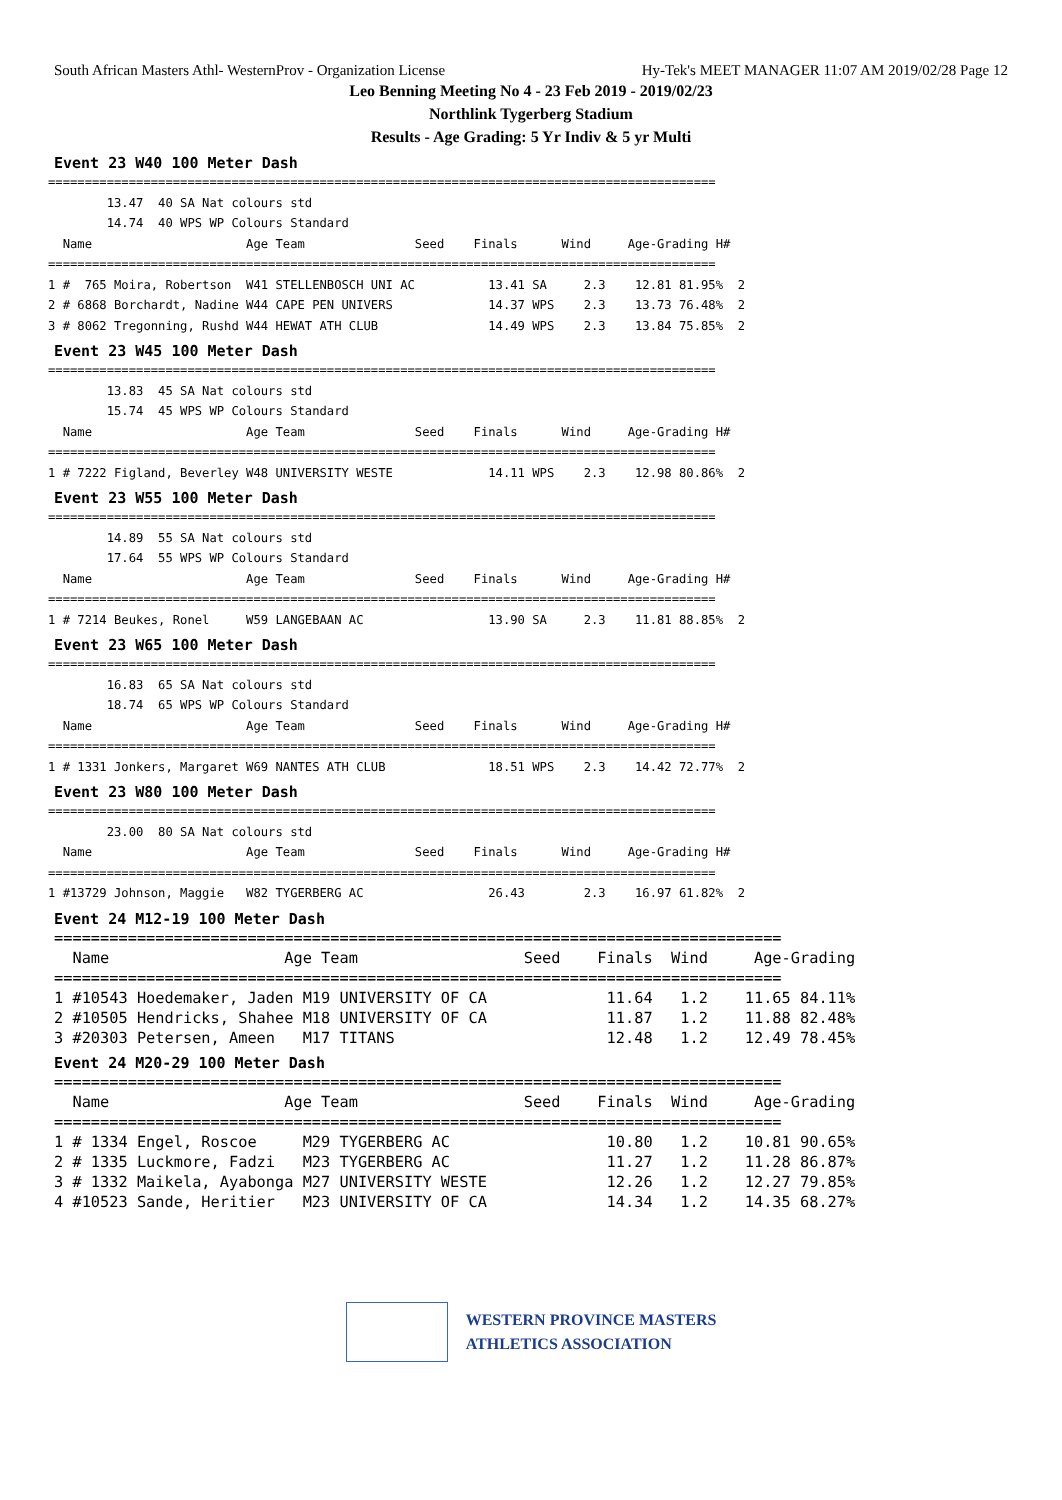South African Masters Athl- WesternProv - Organization License Hy-Tek's MEET MANAGER 11:07 AM 2019/02/28 Page 12
Leo Benning Meeting No 4 - 23 Feb 2019 - 2019/02/23
Northlink Tygerberg Stadium
Results - Age Grading: 5 Yr Indiv & 5 yr Multi
Event 23 W40 100 Meter Dash
===========================================================================================
        13.47  40 SA Nat colours std
        14.74  40 WPS WP Colours Standard
  Name                     Age Team               Seed    Finals      Wind     Age-Grading H#
===========================================================================================
1 #  765 Moira, Robertson  W41 STELLENBOSCH UNI AC          13.41 SA     2.3    12.81 81.95%  2
2 # 6868 Borchardt, Nadine W44 CAPE PEN UNIVERS             14.37 WPS    2.3    13.73 76.48%  2
3 # 8062 Tregonning, Rushd W44 HEWAT ATH CLUB               14.49 WPS    2.3    13.84 75.85%  2
Event 23 W45 100 Meter Dash
===========================================================================================
        13.83  45 SA Nat colours std
        15.74  45 WPS WP Colours Standard
  Name                     Age Team               Seed    Finals      Wind     Age-Grading H#
===========================================================================================
1 # 7222 Figland, Beverley W48 UNIVERSITY WESTE             14.11 WPS    2.3    12.98 80.86%  2
Event 23 W55 100 Meter Dash
===========================================================================================
        14.89  55 SA Nat colours std
        17.64  55 WPS WP Colours Standard
  Name                     Age Team               Seed    Finals      Wind     Age-Grading H#
===========================================================================================
1 # 7214 Beukes, Ronel     W59 LANGEBAAN AC                 13.90 SA     2.3    11.81 88.85%  2
Event 23 W65 100 Meter Dash
===========================================================================================
        16.83  65 SA Nat colours std
        18.74  65 WPS WP Colours Standard
  Name                     Age Team               Seed    Finals      Wind     Age-Grading H#
===========================================================================================
1 # 1331 Jonkers, Margaret W69 NANTES ATH CLUB              18.51 WPS    2.3    14.42 72.77%  2
Event 23 W80 100 Meter Dash
===========================================================================================
        23.00  80 SA Nat colours std
  Name                     Age Team               Seed    Finals      Wind     Age-Grading H#
===========================================================================================
1 #13729 Johnson, Maggie   W82 TYGERBERG AC                 26.43        2.3    16.97 61.82%  2
Event 24 M12-19 100 Meter Dash
===============================================================================
  Name                   Age Team                  Seed    Finals  Wind     Age-Grading
===============================================================================
1 #10543 Hoedemaker, Jaden M19 UNIVERSITY OF CA             11.64   1.2    11.65 84.11%
2 #10505 Hendricks, Shahee M18 UNIVERSITY OF CA             11.87   1.2    11.88 82.48%
3 #20303 Petersen, Ameen   M17 TITANS                       12.48   1.2    12.49 78.45%
Event 24 M20-29 100 Meter Dash
===============================================================================
  Name                   Age Team                  Seed    Finals  Wind     Age-Grading
===============================================================================
1 # 1334 Engel, Roscoe     M29 TYGERBERG AC                 10.80   1.2    10.81 90.65%
2 # 1335 Luckmore, Fadzi   M23 TYGERBERG AC                 11.27   1.2    11.28 86.87%
3 # 1332 Maikela, Ayabonga M27 UNIVERSITY WESTE             12.26   1.2    12.27 79.85%
4 #10523 Sande, Heritier   M23 UNIVERSITY OF CA             14.34   1.2    14.35 68.27%
WESTERN PROVINCE MASTERS
ATHLETICS ASSOCIATION